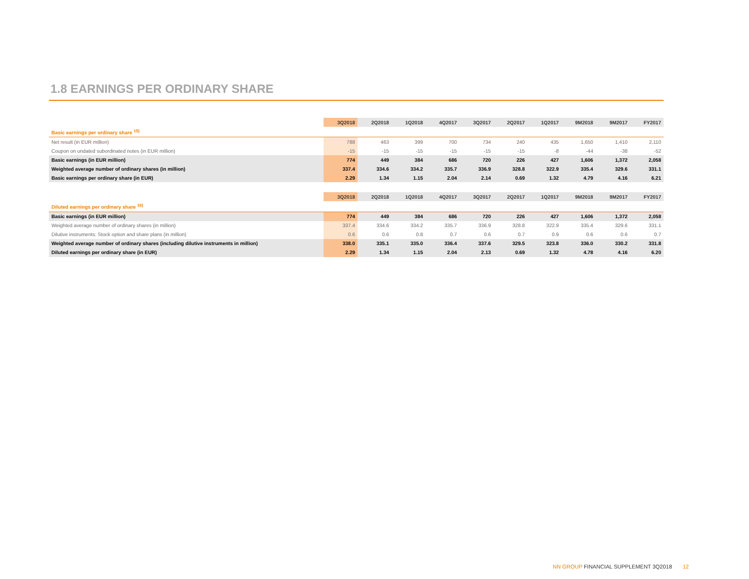1.8 EARNINGS PER ORDINARY SHARE
| | 3Q2018 | 2Q2018 | 1Q2018 | 4Q2017 | 3Q2017 | 2Q2017 | 1Q2017 | 9M2018 | 9M2017 | FY2017 |
| --- | --- | --- | --- | --- | --- | --- | --- | --- | --- | --- |
| Basic earnings per ordinary share <sup>15)</sup> | | | | | | | | | | |
| Net result (in EUR million) | 788 | 463 | 399 | 700 | 734 | 240 | 435 | 1,650 | 1,410 | 2,110 |
| Coupon on undated subordinated notes (in EUR million) | -15 | -15 | -15 | -15 | -15 | -15 | -8 | -44 | -38 | -52 |
| Basic earnings (in EUR million) | 774 | 449 | 384 | 686 | 720 | 226 | 427 | 1,606 | 1,372 | 2,058 |
| Weighted average number of ordinary shares (in million) | 337.4 | 334.6 | 334.2 | 335.7 | 336.9 | 328.8 | 322.9 | 335.4 | 329.6 | 331.1 |
| Basic earnings per ordinary share (in EUR) | 2.29 | 1.34 | 1.15 | 2.04 | 2.14 | 0.69 | 1.32 | 4.79 | 4.16 | 6.21 |
| | 3Q2018 | 2Q2018 | 1Q2018 | 4Q2017 | 3Q2017 | 2Q2017 | 1Q2017 | 9M2018 | 9M2017 | FY2017 |
| Diluted earnings per ordinary share <sup>16)</sup> | | | | | | | | | | |
| Basic earnings (in EUR million) | 774 | 449 | 384 | 686 | 720 | 226 | 427 | 1,606 | 1,372 | 2,058 |
| Weighted average number of ordinary shares (in million) | 337.4 | 334.6 | 334.2 | 335.7 | 336.9 | 328.8 | 322.9 | 335.4 | 329.6 | 331.1 |
| Dilutive instruments: Stock option and share plans (in million) | 0.6 | 0.6 | 0.8 | 0.7 | 0.6 | 0.7 | 0.9 | 0.6 | 0.6 | 0.7 |
| Weighted average number of ordinary shares (including dilutive instruments in million) | 338.0 | 335.1 | 335.0 | 336.4 | 337.6 | 329.5 | 323.8 | 336.0 | 330.2 | 331.8 |
| Diluted earnings per ordinary share (in EUR) | 2.29 | 1.34 | 1.15 | 2.04 | 2.13 | 0.69 | 1.32 | 4.78 | 4.16 | 6.20 |
NN GROUP FINANCIAL SUPPLEMENT 3Q2018 12